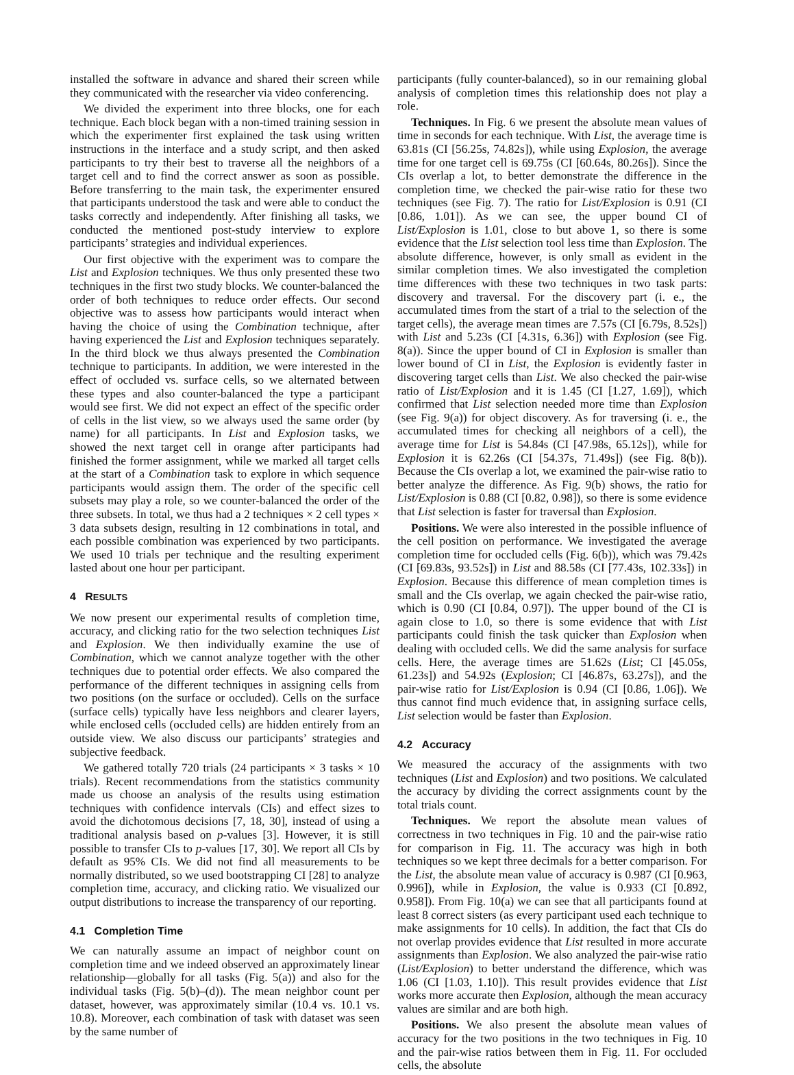installed the software in advance and shared their screen while they communicated with the researcher via video conferencing.
We divided the experiment into three blocks, one for each technique. Each block began with a non-timed training session in which the experimenter first explained the task using written instructions in the interface and a study script, and then asked participants to try their best to traverse all the neighbors of a target cell and to find the correct answer as soon as possible. Before transferring to the main task, the experimenter ensured that participants understood the task and were able to conduct the tasks correctly and independently. After finishing all tasks, we conducted the mentioned post-study interview to explore participants’ strategies and individual experiences.
Our first objective with the experiment was to compare the List and Explosion techniques. We thus only presented these two techniques in the first two study blocks. We counter-balanced the order of both techniques to reduce order effects. Our second objective was to assess how participants would interact when having the choice of using the Combination technique, after having experienced the List and Explosion techniques separately. In the third block we thus always presented the Combination technique to participants. In addition, we were interested in the effect of occluded vs. surface cells, so we alternated between these types and also counter-balanced the type a participant would see first. We did not expect an effect of the specific order of cells in the list view, so we always used the same order (by name) for all participants. In List and Explosion tasks, we showed the next target cell in orange after participants had finished the former assignment, while we marked all target cells at the start of a Combination task to explore in which sequence participants would assign them. The order of the specific cell subsets may play a role, so we counter-balanced the order of the three subsets. In total, we thus had a 2 techniques × 2 cell types × 3 data subsets design, resulting in 12 combinations in total, and each possible combination was experienced by two participants. We used 10 trials per technique and the resulting experiment lasted about one hour per participant.
4 RESULTS
We now present our experimental results of completion time, accuracy, and clicking ratio for the two selection techniques List and Explosion. We then individually examine the use of Combination, which we cannot analyze together with the other techniques due to potential order effects. We also compared the performance of the different techniques in assigning cells from two positions (on the surface or occluded). Cells on the surface (surface cells) typically have less neighbors and clearer layers, while enclosed cells (occluded cells) are hidden entirely from an outside view. We also discuss our participants’ strategies and subjective feedback.
We gathered totally 720 trials (24 participants × 3 tasks × 10 trials). Recent recommendations from the statistics community made us choose an analysis of the results using estimation techniques with confidence intervals (CIs) and effect sizes to avoid the dichotomous decisions [7, 18, 30], instead of using a traditional analysis based on p-values [3]. However, it is still possible to transfer CIs to p-values [17, 30]. We report all CIs by default as 95% CIs. We did not find all measurements to be normally distributed, so we used bootstrapping CI [28] to analyze completion time, accuracy, and clicking ratio. We visualized our output distributions to increase the transparency of our reporting.
4.1 Completion Time
We can naturally assume an impact of neighbor count on completion time and we indeed observed an approximately linear relationship—globally for all tasks (Fig. 5(a)) and also for the individual tasks (Fig. 5(b)–(d)). The mean neighbor count per dataset, however, was approximately similar (10.4 vs. 10.1 vs. 10.8). Moreover, each combination of task with dataset was seen by the same number of
participants (fully counter-balanced), so in our remaining global analysis of completion times this relationship does not play a role.
Techniques. In Fig. 6 we present the absolute mean values of time in seconds for each technique. With List, the average time is 63.81s (CI [56.25s, 74.82s]), while using Explosion, the average time for one target cell is 69.75s (CI [60.64s, 80.26s]). Since the CIs overlap a lot, to better demonstrate the difference in the completion time, we checked the pair-wise ratio for these two techniques (see Fig. 7). The ratio for List/Explosion is 0.91 (CI [0.86, 1.01]). As we can see, the upper bound CI of List/Explosion is 1.01, close to but above 1, so there is some evidence that the List selection tool less time than Explosion. The absolute difference, however, is only small as evident in the similar completion times. We also investigated the completion time differences with these two techniques in two task parts: discovery and traversal. For the discovery part (i. e., the accumulated times from the start of a trial to the selection of the target cells), the average mean times are 7.57s (CI [6.79s, 8.52s]) with List and 5.23s (CI [4.31s, 6.36]) with Explosion (see Fig. 8(a)). Since the upper bound of CI in Explosion is smaller than lower bound of CI in List, the Explosion is evidently faster in discovering target cells than List. We also checked the pair-wise ratio of List/Explosion and it is 1.45 (CI [1.27, 1.69]), which confirmed that List selection needed more time than Explosion (see Fig. 9(a)) for object discovery. As for traversing (i. e., the accumulated times for checking all neighbors of a cell), the average time for List is 54.84s (CI [47.98s, 65.12s]), while for Explosion it is 62.26s (CI [54.37s, 71.49s]) (see Fig. 8(b)). Because the CIs overlap a lot, we examined the pair-wise ratio to better analyze the difference. As Fig. 9(b) shows, the ratio for List/Explosion is 0.88 (CI [0.82, 0.98]), so there is some evidence that List selection is faster for traversal than Explosion.
Positions. We were also interested in the possible influence of the cell position on performance. We investigated the average completion time for occluded cells (Fig. 6(b)), which was 79.42s (CI [69.83s, 93.52s]) in List and 88.58s (CI [77.43s, 102.33s]) in Explosion. Because this difference of mean completion times is small and the CIs overlap, we again checked the pair-wise ratio, which is 0.90 (CI [0.84, 0.97]). The upper bound of the CI is again close to 1.0, so there is some evidence that with List participants could finish the task quicker than Explosion when dealing with occluded cells. We did the same analysis for surface cells. Here, the average times are 51.62s (List; CI [45.05s, 61.23s]) and 54.92s (Explosion; CI [46.87s, 63.27s]), and the pair-wise ratio for List/Explosion is 0.94 (CI [0.86, 1.06]). We thus cannot find much evidence that, in assigning surface cells, List selection would be faster than Explosion.
4.2 Accuracy
We measured the accuracy of the assignments with two techniques (List and Explosion) and two positions. We calculated the accuracy by dividing the correct assignments count by the total trials count.
Techniques. We report the absolute mean values of correctness in two techniques in Fig. 10 and the pair-wise ratio for comparison in Fig. 11. The accuracy was high in both techniques so we kept three decimals for a better comparison. For the List, the absolute mean value of accuracy is 0.987 (CI [0.963, 0.996]), while in Explosion, the value is 0.933 (CI [0.892, 0.958]). From Fig. 10(a) we can see that all participants found at least 8 correct sisters (as every participant used each technique to make assignments for 10 cells). In addition, the fact that CIs do not overlap provides evidence that List resulted in more accurate assignments than Explosion. We also analyzed the pair-wise ratio (List/Explosion) to better understand the difference, which was 1.06 (CI [1.03, 1.10]). This result provides evidence that List works more accurate then Explosion, although the mean accuracy values are similar and are both high.
Positions. We also present the absolute mean values of accuracy for the two positions in the two techniques in Fig. 10 and the pair-wise ratios between them in Fig. 11. For occluded cells, the absolute